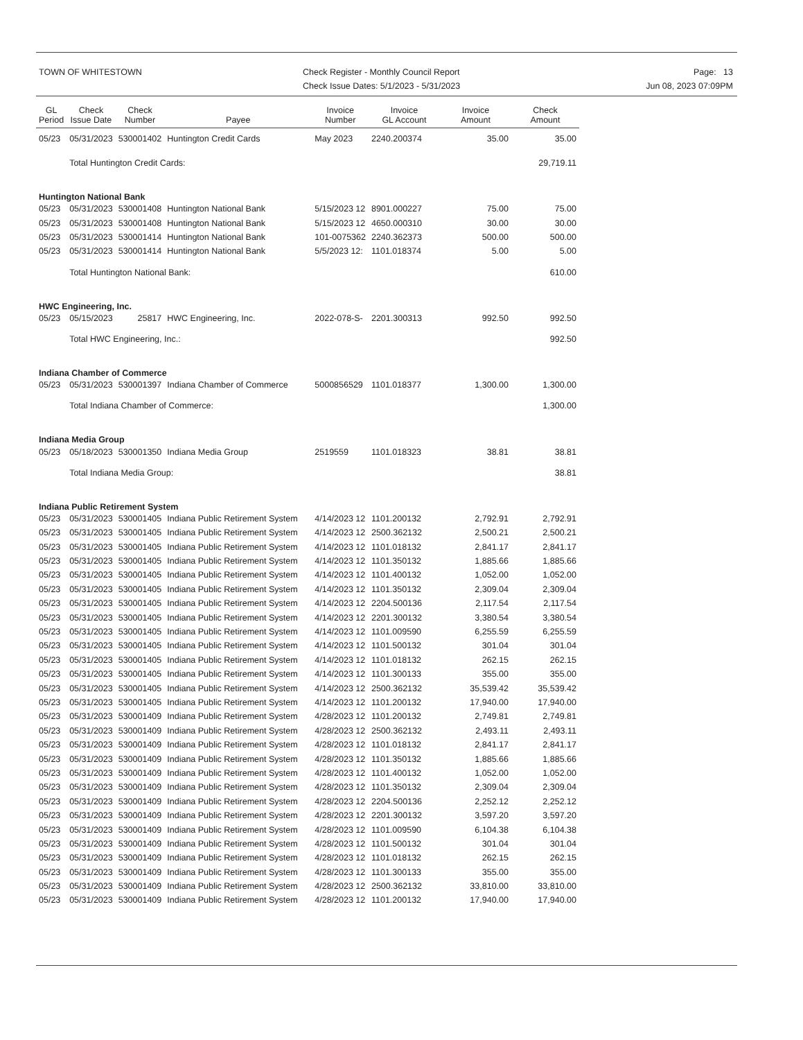TOWN OF WHITESTOWN
Check Register - Monthly Council Report
Check Issue Dates: 5/1/2023 - 5/31/2023
Page: 13
Jun 08, 2023 07:09PM
| GL Period | Check Issue Date | Check Number | Payee | Invoice Number | Invoice GL Account | Invoice Amount | Check Amount |
| --- | --- | --- | --- | --- | --- | --- | --- |
| 05/23 | 05/31/2023 | 530001402 | Huntington Credit Cards | May 2023 | 2240.200374 | 35.00 | 35.00 |
| | Total Huntington Credit Cards: | | | | | | 29,719.11 |
| Huntington National Bank | | | | | | | |
| 05/23 | 05/31/2023 | 530001408 | Huntington National Bank | 5/15/2023 12 | 8901.000227 | 75.00 | 75.00 |
| 05/23 | 05/31/2023 | 530001408 | Huntington National Bank | 5/15/2023 12 | 4650.000310 | 30.00 | 30.00 |
| 05/23 | 05/31/2023 | 530001414 | Huntington National Bank | 101-0075362 | 2240.362373 | 500.00 | 500.00 |
| 05/23 | 05/31/2023 | 530001414 | Huntington National Bank | 5/5/2023 12: | 1101.018374 | 5.00 | 5.00 |
| | Total Huntington National Bank: | | | | | | 610.00 |
| HWC Engineering, Inc. | | | | | | | |
| 05/23 | 05/15/2023 | 25817 | HWC Engineering, Inc. | 2022-078-S- | 2201.300313 | 992.50 | 992.50 |
| | Total HWC Engineering, Inc.: | | | | | | 992.50 |
| Indiana Chamber of Commerce | | | | | | | |
| 05/23 | 05/31/2023 | 530001397 | Indiana Chamber of Commerce | 5000856529 | 1101.018377 | 1,300.00 | 1,300.00 |
| | Total Indiana Chamber of Commerce: | | | | | | 1,300.00 |
| Indiana Media Group | | | | | | | |
| 05/23 | 05/18/2023 | 530001350 | Indiana Media Group | 2519559 | 1101.018323 | 38.81 | 38.81 |
| | Total Indiana Media Group: | | | | | | 38.81 |
| Indiana Public Retirement System | | | | | | | |
| 05/23 | 05/31/2023 | 530001405 | Indiana Public Retirement System | 4/14/2023 12 | 1101.200132 | 2,792.91 | 2,792.91 |
| 05/23 | 05/31/2023 | 530001405 | Indiana Public Retirement System | 4/14/2023 12 | 2500.362132 | 2,500.21 | 2,500.21 |
| 05/23 | 05/31/2023 | 530001405 | Indiana Public Retirement System | 4/14/2023 12 | 1101.018132 | 2,841.17 | 2,841.17 |
| 05/23 | 05/31/2023 | 530001405 | Indiana Public Retirement System | 4/14/2023 12 | 1101.350132 | 1,885.66 | 1,885.66 |
| 05/23 | 05/31/2023 | 530001405 | Indiana Public Retirement System | 4/14/2023 12 | 1101.400132 | 1,052.00 | 1,052.00 |
| 05/23 | 05/31/2023 | 530001405 | Indiana Public Retirement System | 4/14/2023 12 | 1101.350132 | 2,309.04 | 2,309.04 |
| 05/23 | 05/31/2023 | 530001405 | Indiana Public Retirement System | 4/14/2023 12 | 2204.500136 | 2,117.54 | 2,117.54 |
| 05/23 | 05/31/2023 | 530001405 | Indiana Public Retirement System | 4/14/2023 12 | 2201.300132 | 3,380.54 | 3,380.54 |
| 05/23 | 05/31/2023 | 530001405 | Indiana Public Retirement System | 4/14/2023 12 | 1101.009590 | 6,255.59 | 6,255.59 |
| 05/23 | 05/31/2023 | 530001405 | Indiana Public Retirement System | 4/14/2023 12 | 1101.500132 | 301.04 | 301.04 |
| 05/23 | 05/31/2023 | 530001405 | Indiana Public Retirement System | 4/14/2023 12 | 1101.018132 | 262.15 | 262.15 |
| 05/23 | 05/31/2023 | 530001405 | Indiana Public Retirement System | 4/14/2023 12 | 1101.300133 | 355.00 | 355.00 |
| 05/23 | 05/31/2023 | 530001405 | Indiana Public Retirement System | 4/14/2023 12 | 2500.362132 | 35,539.42 | 35,539.42 |
| 05/23 | 05/31/2023 | 530001405 | Indiana Public Retirement System | 4/14/2023 12 | 1101.200132 | 17,940.00 | 17,940.00 |
| 05/23 | 05/31/2023 | 530001409 | Indiana Public Retirement System | 4/28/2023 12 | 1101.200132 | 2,749.81 | 2,749.81 |
| 05/23 | 05/31/2023 | 530001409 | Indiana Public Retirement System | 4/28/2023 12 | 2500.362132 | 2,493.11 | 2,493.11 |
| 05/23 | 05/31/2023 | 530001409 | Indiana Public Retirement System | 4/28/2023 12 | 1101.018132 | 2,841.17 | 2,841.17 |
| 05/23 | 05/31/2023 | 530001409 | Indiana Public Retirement System | 4/28/2023 12 | 1101.350132 | 1,885.66 | 1,885.66 |
| 05/23 | 05/31/2023 | 530001409 | Indiana Public Retirement System | 4/28/2023 12 | 1101.400132 | 1,052.00 | 1,052.00 |
| 05/23 | 05/31/2023 | 530001409 | Indiana Public Retirement System | 4/28/2023 12 | 1101.350132 | 2,309.04 | 2,309.04 |
| 05/23 | 05/31/2023 | 530001409 | Indiana Public Retirement System | 4/28/2023 12 | 2204.500136 | 2,252.12 | 2,252.12 |
| 05/23 | 05/31/2023 | 530001409 | Indiana Public Retirement System | 4/28/2023 12 | 2201.300132 | 3,597.20 | 3,597.20 |
| 05/23 | 05/31/2023 | 530001409 | Indiana Public Retirement System | 4/28/2023 12 | 1101.009590 | 6,104.38 | 6,104.38 |
| 05/23 | 05/31/2023 | 530001409 | Indiana Public Retirement System | 4/28/2023 12 | 1101.500132 | 301.04 | 301.04 |
| 05/23 | 05/31/2023 | 530001409 | Indiana Public Retirement System | 4/28/2023 12 | 1101.018132 | 262.15 | 262.15 |
| 05/23 | 05/31/2023 | 530001409 | Indiana Public Retirement System | 4/28/2023 12 | 1101.300133 | 355.00 | 355.00 |
| 05/23 | 05/31/2023 | 530001409 | Indiana Public Retirement System | 4/28/2023 12 | 2500.362132 | 33,810.00 | 33,810.00 |
| 05/23 | 05/31/2023 | 530001409 | Indiana Public Retirement System | 4/28/2023 12 | 1101.200132 | 17,940.00 | 17,940.00 |